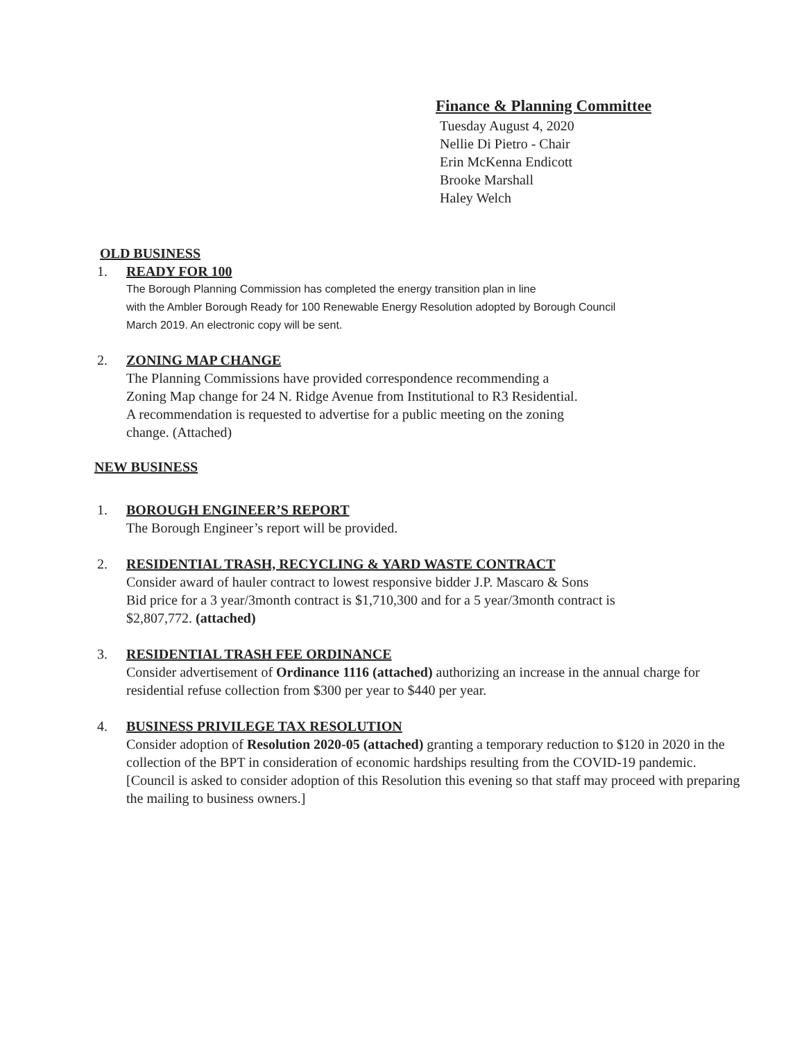Finance & Planning Committee
Tuesday August 4, 2020
Nellie Di Pietro - Chair
Erin McKenna Endicott
Brooke Marshall
Haley Welch
OLD BUSINESS
1. READY FOR 100
The Borough Planning Commission has completed the energy transition plan in line
with the Ambler Borough Ready for 100 Renewable Energy Resolution adopted by Borough Council
March 2019. An electronic copy will be sent.
2. ZONING MAP CHANGE
The Planning Commissions have provided correspondence recommending a
Zoning Map change for 24 N. Ridge Avenue from Institutional to R3 Residential.
A recommendation is requested to advertise for a public meeting on the zoning
change. (Attached)
NEW BUSINESS
1. BOROUGH ENGINEER’S REPORT
The Borough Engineer’s report will be provided.
2. RESIDENTIAL TRASH, RECYCLING & YARD WASTE CONTRACT
Consider award of hauler contract to lowest responsive bidder J.P. Mascaro & Sons
Bid price for a 3 year/3month contract is $1,710,300 and for a 5 year/3month contract is
$2,807,772. (attached)
3. RESIDENTIAL TRASH FEE ORDINANCE
Consider advertisement of Ordinance 1116 (attached) authorizing an increase in the annual charge for residential refuse collection from $300 per year to $440 per year.
4. BUSINESS PRIVILEGE TAX RESOLUTION
Consider adoption of Resolution 2020-05 (attached) granting a temporary reduction to $120 in 2020 in the collection of the BPT in consideration of economic hardships resulting from the COVID-19 pandemic. [Council is asked to consider adoption of this Resolution this evening so that staff may proceed with preparing the mailing to business owners.]